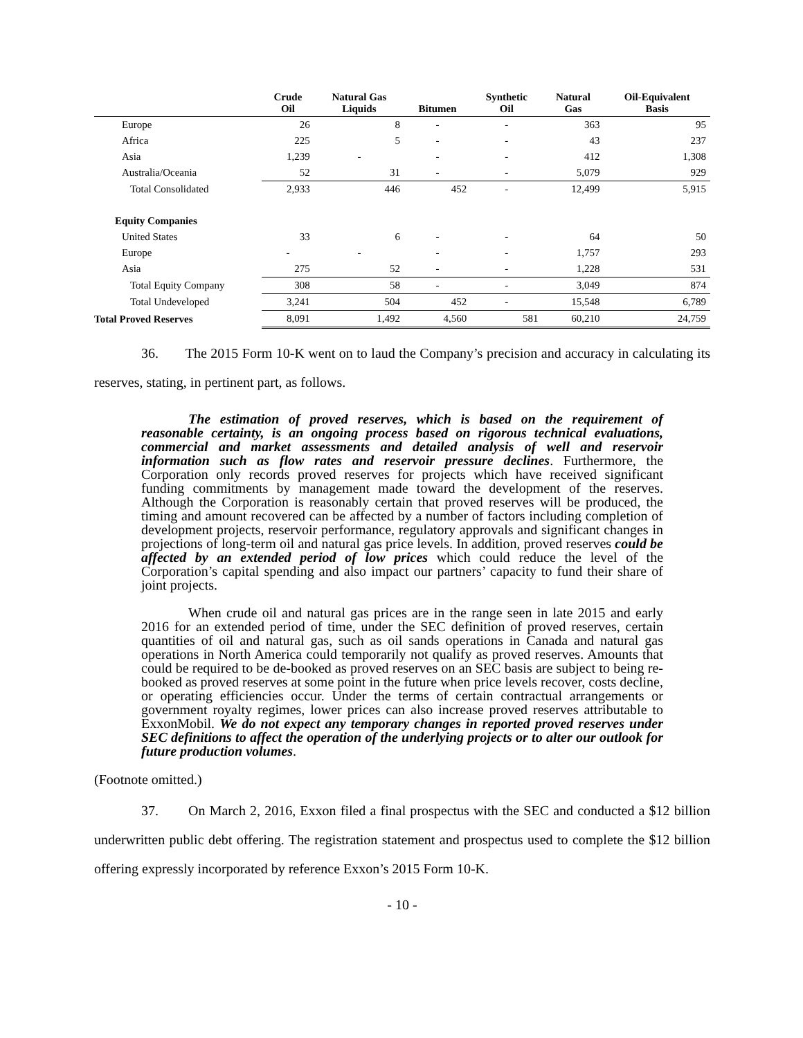| | Crude Oil | Natural Gas Liquids | Bitumen | Synthetic Oil | Natural Gas | Oil-Equivalent Basis |
| --- | --- | --- | --- | --- | --- | --- |
| Europe | 26 | 8 | - | - | 363 | 95 |
| Africa | 225 | 5 | - | - | 43 | 237 |
| Asia | 1,239 | - | - | - | 412 | 1,308 |
| Australia/Oceania | 52 | 31 | - | - | 5,079 | 929 |
| Total Consolidated | 2,933 | 446 | 452 | - | 12,499 | 5,915 |
| Equity Companies | | | | | | |
| United States | 33 | 6 | - | - | 64 | 50 |
| Europe | - | - | - | - | 1,757 | 293 |
| Asia | 275 | 52 | - | - | 1,228 | 531 |
| Total Equity Company | 308 | 58 | - | - | 3,049 | 874 |
| Total Undeveloped | 3,241 | 504 | 452 | - | 15,548 | 6,789 |
| Total Proved Reserves | 8,091 | 1,492 | 4,560 | 581 | 60,210 | 24,759 |
36. The 2015 Form 10-K went on to laud the Company’s precision and accuracy in calculating its reserves, stating, in pertinent part, as follows.
The estimation of proved reserves, which is based on the requirement of reasonable certainty, is an ongoing process based on rigorous technical evaluations, commercial and market assessments and detailed analysis of well and reservoir information such as flow rates and reservoir pressure declines. Furthermore, the Corporation only records proved reserves for projects which have received significant funding commitments by management made toward the development of the reserves. Although the Corporation is reasonably certain that proved reserves will be produced, the timing and amount recovered can be affected by a number of factors including completion of development projects, reservoir performance, regulatory approvals and significant changes in projections of long-term oil and natural gas price levels. In addition, proved reserves could be affected by an extended period of low prices which could reduce the level of the Corporation’s capital spending and also impact our partners’ capacity to fund their share of joint projects.
When crude oil and natural gas prices are in the range seen in late 2015 and early 2016 for an extended period of time, under the SEC definition of proved reserves, certain quantities of oil and natural gas, such as oil sands operations in Canada and natural gas operations in North America could temporarily not qualify as proved reserves. Amounts that could be required to be de-booked as proved reserves on an SEC basis are subject to being re-booked as proved reserves at some point in the future when price levels recover, costs decline, or operating efficiencies occur. Under the terms of certain contractual arrangements or government royalty regimes, lower prices can also increase proved reserves attributable to ExxonMobil. We do not expect any temporary changes in reported proved reserves under SEC definitions to affect the operation of the underlying projects or to alter our outlook for future production volumes.
(Footnote omitted.)
37. On March 2, 2016, Exxon filed a final prospectus with the SEC and conducted a $12 billion underwritten public debt offering. The registration statement and prospectus used to complete the $12 billion offering expressly incorporated by reference Exxon’s 2015 Form 10-K.
- 10 -